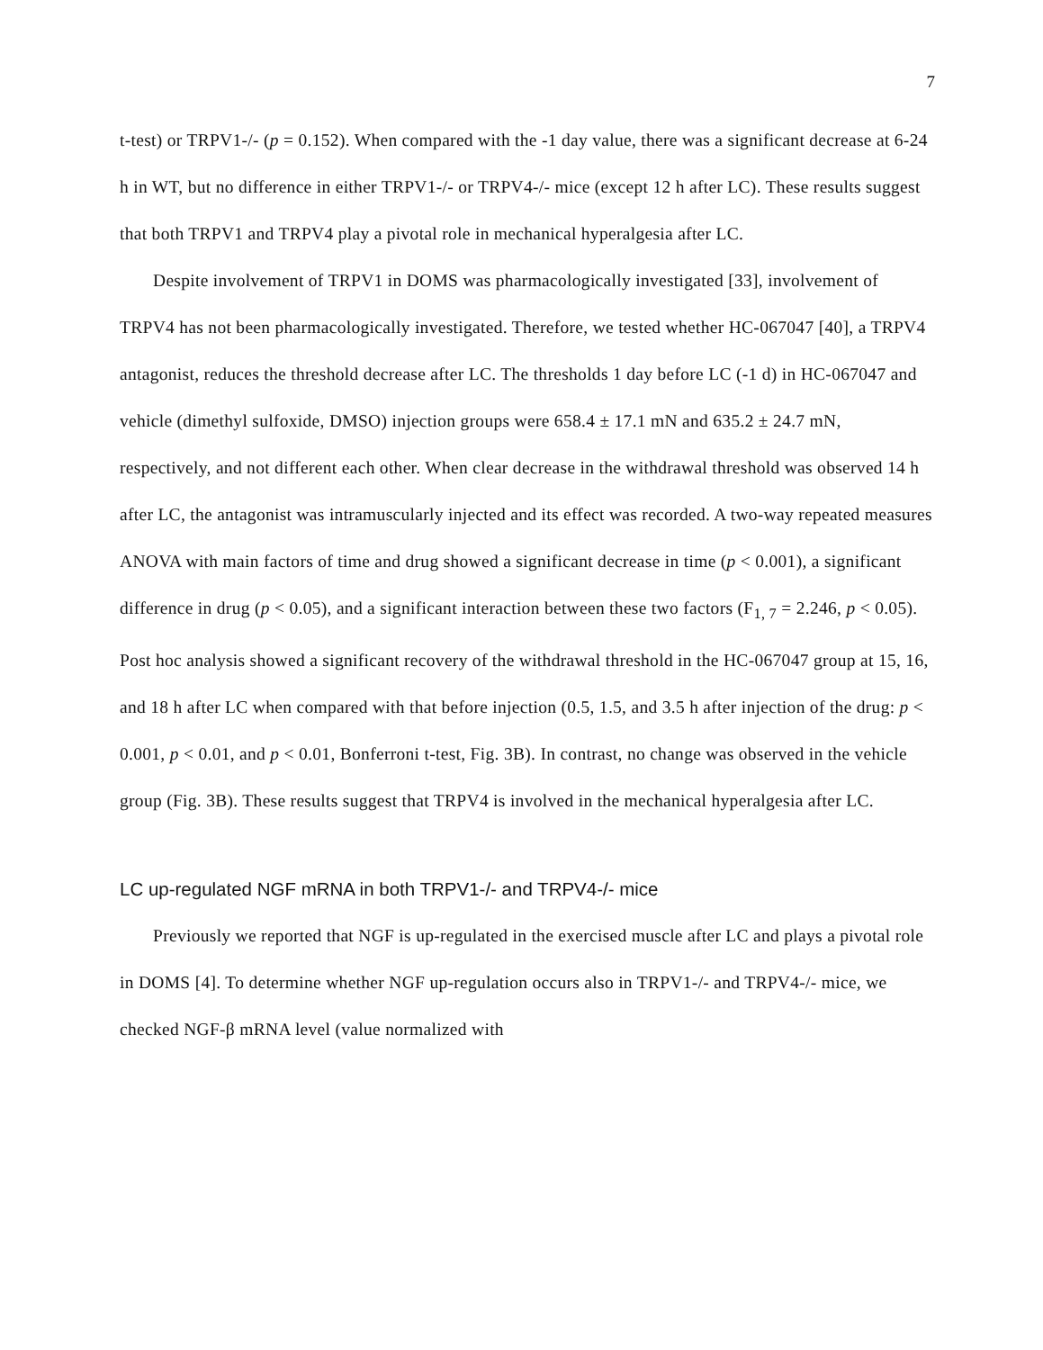7
t-test) or TRPV1-/- (p = 0.152). When compared with the -1 day value, there was a significant decrease at 6-24 h in WT, but no difference in either TRPV1-/- or TRPV4-/- mice (except 12 h after LC). These results suggest that both TRPV1 and TRPV4 play a pivotal role in mechanical hyperalgesia after LC.
Despite involvement of TRPV1 in DOMS was pharmacologically investigated [33], involvement of TRPV4 has not been pharmacologically investigated. Therefore, we tested whether HC-067047 [40], a TRPV4 antagonist, reduces the threshold decrease after LC. The thresholds 1 day before LC (-1 d) in HC-067047 and vehicle (dimethyl sulfoxide, DMSO) injection groups were 658.4 ± 17.1 mN and 635.2 ± 24.7 mN, respectively, and not different each other. When clear decrease in the withdrawal threshold was observed 14 h after LC, the antagonist was intramuscularly injected and its effect was recorded. A two-way repeated measures ANOVA with main factors of time and drug showed a significant decrease in time (p < 0.001), a significant difference in drug (p < 0.05), and a significant interaction between these two factors (F<sub>1, 7</sub> = 2.246, p < 0.05). Post hoc analysis showed a significant recovery of the withdrawal threshold in the HC-067047 group at 15, 16, and 18 h after LC when compared with that before injection (0.5, 1.5, and 3.5 h after injection of the drug: p < 0.001, p < 0.01, and p < 0.01, Bonferroni t-test, Fig. 3B). In contrast, no change was observed in the vehicle group (Fig. 3B). These results suggest that TRPV4 is involved in the mechanical hyperalgesia after LC.
LC up-regulated NGF mRNA in both TRPV1-/- and TRPV4-/- mice
Previously we reported that NGF is up-regulated in the exercised muscle after LC and plays a pivotal role in DOMS [4]. To determine whether NGF up-regulation occurs also in TRPV1-/- and TRPV4-/- mice, we checked NGF-β mRNA level (value normalized with